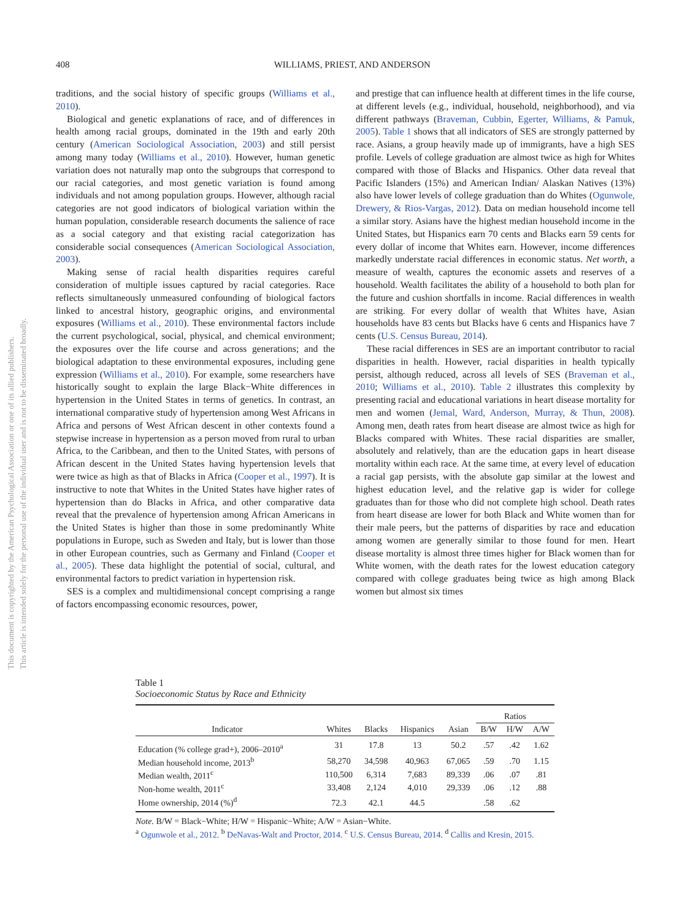408
WILLIAMS, PRIEST, AND ANDERSON
This document is copyrighted by the American Psychological Association or one of its allied publishers.
This article is intended solely for the personal use of the individual user and is not to be disseminated broadly.
traditions, and the social history of specific groups (Williams et al., 2010).
Biological and genetic explanations of race, and of differences in health among racial groups, dominated in the 19th and early 20th century (American Sociological Association, 2003) and still persist among many today (Williams et al., 2010). However, human genetic variation does not naturally map onto the subgroups that correspond to our racial categories, and most genetic variation is found among individuals and not among population groups. However, although racial categories are not good indicators of biological variation within the human population, considerable research documents the salience of race as a social category and that existing racial categorization has considerable social consequences (American Sociological Association, 2003).
Making sense of racial health disparities requires careful consideration of multiple issues captured by racial categories. Race reflects simultaneously unmeasured confounding of biological factors linked to ancestral history, geographic origins, and environmental exposures (Williams et al., 2010). These environmental factors include the current psychological, social, physical, and chemical environment; the exposures over the life course and across generations; and the biological adaptation to these environmental exposures, including gene expression (Williams et al., 2010). For example, some researchers have historically sought to explain the large Black−White differences in hypertension in the United States in terms of genetics. In contrast, an international comparative study of hypertension among West Africans in Africa and persons of West African descent in other contexts found a stepwise increase in hypertension as a person moved from rural to urban Africa, to the Caribbean, and then to the United States, with persons of African descent in the United States having hypertension levels that were twice as high as that of Blacks in Africa (Cooper et al., 1997). It is instructive to note that Whites in the United States have higher rates of hypertension than do Blacks in Africa, and other comparative data reveal that the prevalence of hypertension among African Americans in the United States is higher than those in some predominantly White populations in Europe, such as Sweden and Italy, but is lower than those in other European countries, such as Germany and Finland (Cooper et al., 2005). These data highlight the potential of social, cultural, and environmental factors to predict variation in hypertension risk.
SES is a complex and multidimensional concept comprising a range of factors encompassing economic resources, power,
and prestige that can influence health at different times in the life course, at different levels (e.g., individual, household, neighborhood), and via different pathways (Braveman, Cubbin, Egerter, Williams, & Pamuk, 2005). Table 1 shows that all indicators of SES are strongly patterned by race. Asians, a group heavily made up of immigrants, have a high SES profile. Levels of college graduation are almost twice as high for Whites compared with those of Blacks and Hispanics. Other data reveal that Pacific Islanders (15%) and American Indian/ Alaskan Natives (13%) also have lower levels of college graduation than do Whites (Ogunwole, Drewery, & Rios-Vargas, 2012). Data on median household income tell a similar story. Asians have the highest median household income in the United States, but Hispanics earn 70 cents and Blacks earn 59 cents for every dollar of income that Whites earn. However, income differences markedly understate racial differences in economic status. Net worth, a measure of wealth, captures the economic assets and reserves of a household. Wealth facilitates the ability of a household to both plan for the future and cushion shortfalls in income. Racial differences in wealth are striking. For every dollar of wealth that Whites have, Asian households have 83 cents but Blacks have 6 cents and Hispanics have 7 cents (U.S. Census Bureau, 2014).
These racial differences in SES are an important contributor to racial disparities in health. However, racial disparities in health typically persist, although reduced, across all levels of SES (Braveman et al., 2010; Williams et al., 2010). Table 2 illustrates this complexity by presenting racial and educational variations in heart disease mortality for men and women (Jemal, Ward, Anderson, Murray, & Thun, 2008). Among men, death rates from heart disease are almost twice as high for Blacks compared with Whites. These racial disparities are smaller, absolutely and relatively, than are the education gaps in heart disease mortality within each race. At the same time, at every level of education a racial gap persists, with the absolute gap similar at the lowest and highest education level, and the relative gap is wider for college graduates than for those who did not complete high school. Death rates from heart disease are lower for both Black and White women than for their male peers, but the patterns of disparities by race and education among women are generally similar to those found for men. Heart disease mortality is almost three times higher for Black women than for White women, with the death rates for the lowest education category compared with college graduates being twice as high among Black women but almost six times
Table 1
Socioeconomic Status by Race and Ethnicity
| Indicator | Whites | Blacks | Hispanics | Asian | Ratios | | |
| --- | --- | --- | --- | --- | --- | --- | --- |
| | | | | | B/W | H/W | A/W |
| Education (% college grad+), 2006–2010<sup>a</sup> | 31 | 17.8 | 13 | 50.2 | .57 | .42 | 1.62 |
| Median household income, 2013<sup>b</sup> | 58,270 | 34,598 | 40,963 | 67,065 | .59 | .70 | 1.15 |
| Median wealth, 2011<sup>c</sup> | 110,500 | 6,314 | 7,683 | 89,339 | .06 | .07 | .81 |
| Non-home wealth, 2011<sup>c</sup> | 33,408 | 2,124 | 4,010 | 29,339 | .06 | .12 | .88 |
| Home ownership, 2014 (%)<sup>d</sup> | 72.3 | 42.1 | 44.5 | | .58 | .62 | |
Note. B/W = Black−White; H/W = Hispanic−White; A/W = Asian−White.
<sup>a</sup> Ogunwole et al., 2012. <sup>b</sup> DeNavas-Walt and Proctor, 2014. <sup>c</sup> U.S. Census Bureau, 2014. <sup>d</sup> Callis and Kresin, 2015.